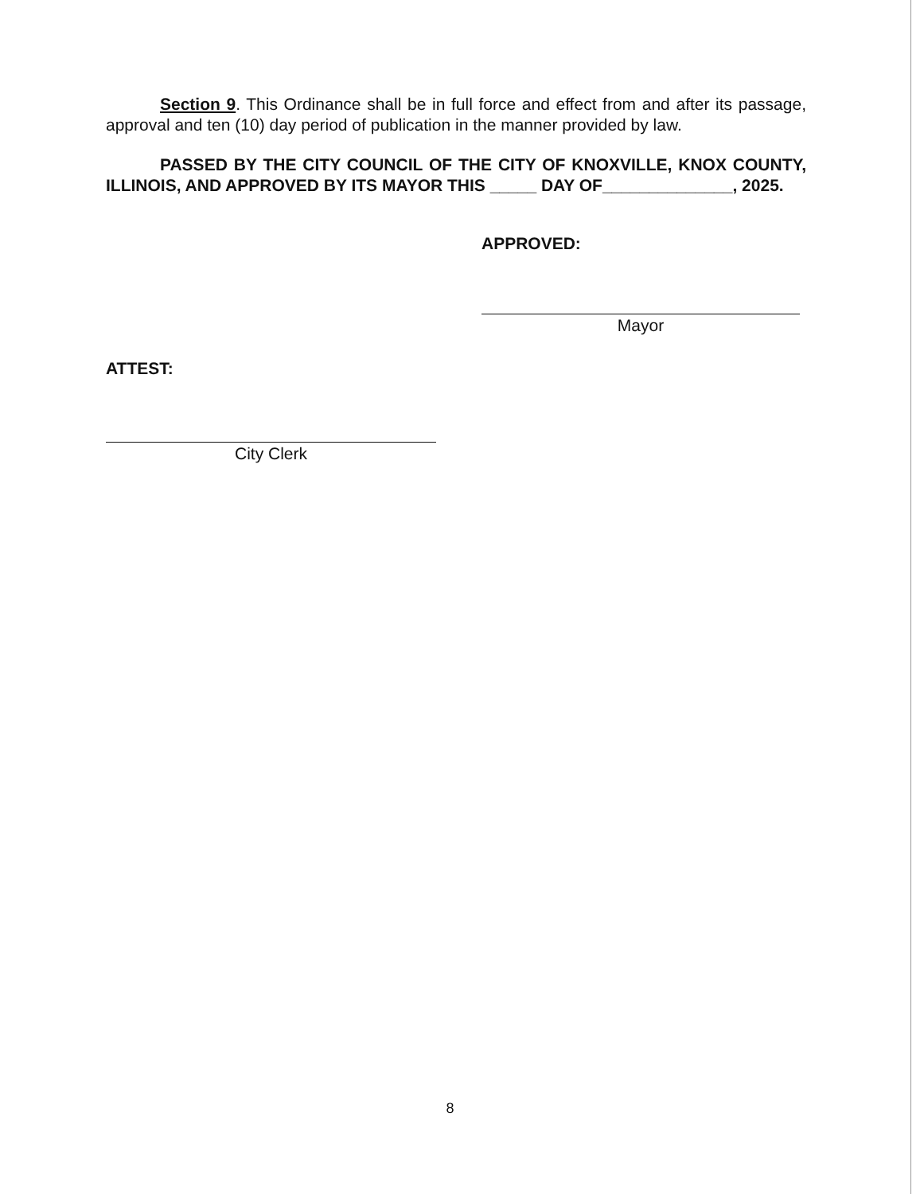Section 9. This Ordinance shall be in full force and effect from and after its passage, approval and ten (10) day period of publication in the manner provided by law.
PASSED BY THE CITY COUNCIL OF THE CITY OF KNOXVILLE, KNOX COUNTY, ILLINOIS, AND APPROVED BY ITS MAYOR THIS _____ DAY OF______________, 2025.
APPROVED:
Mayor
ATTEST:
City Clerk
8